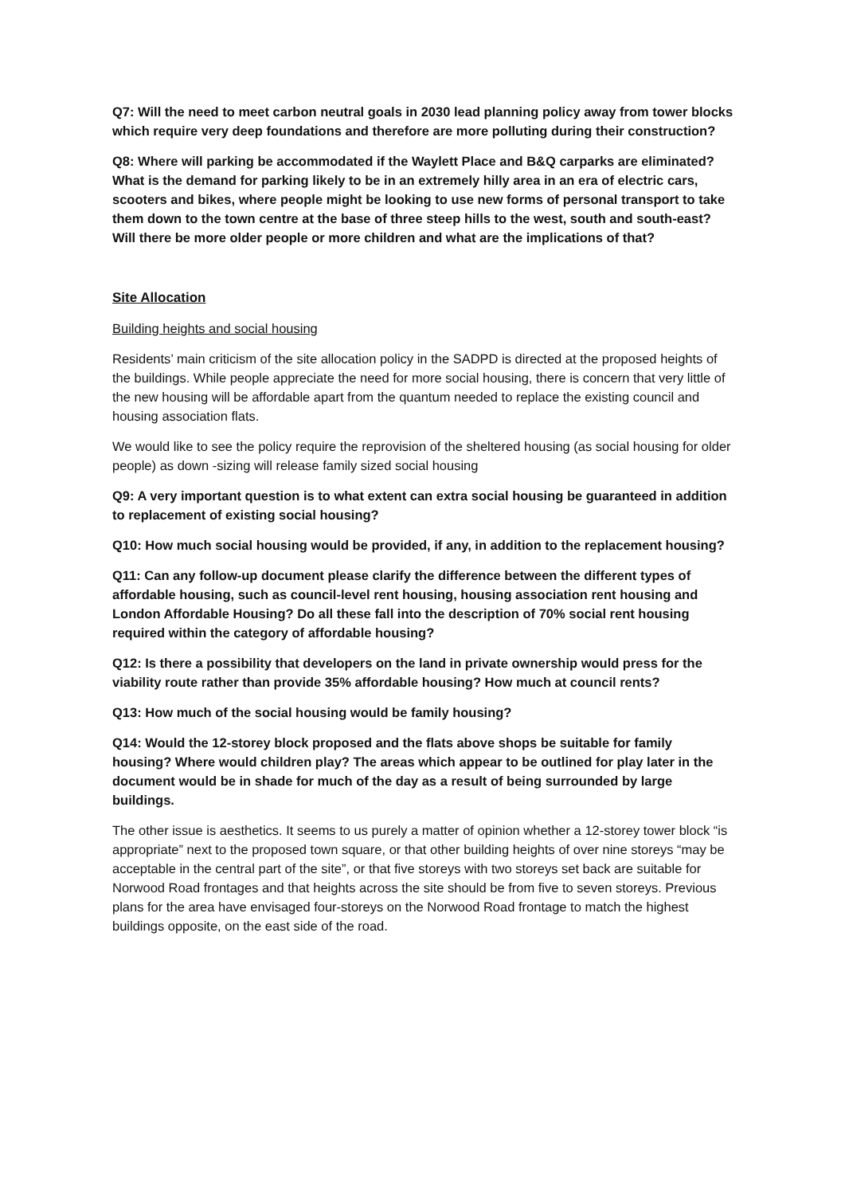Q7: Will the need to meet carbon neutral goals in 2030 lead planning policy away from tower blocks which require very deep foundations and therefore are more polluting during their construction?
Q8: Where will parking be accommodated if the Waylett Place and B&Q carparks are eliminated? What is the demand for parking likely to be in an extremely hilly area in an era of electric cars, scooters and bikes, where people might be looking to use new forms of personal transport to take them down to the town centre at the base of three steep hills to the west, south and south-east? Will there be more older people or more children and what are the implications of that?
Site Allocation
Building heights and social housing
Residents’ main criticism of the site allocation policy in the SADPD is directed at the proposed heights of the buildings. While people appreciate the need for more social housing, there is concern that very little of the new housing will be affordable apart from the quantum needed to replace the existing council and housing association flats.
We would like to see the policy require the reprovision of the sheltered housing (as social housing for older people) as down -sizing will release family sized social housing
Q9: A very important question is to what extent can extra social housing be guaranteed in addition to replacement of existing social housing?
Q10: How much social housing would be provided, if any, in addition to the replacement housing?
Q11: Can any follow-up document please clarify the difference between the different types of affordable housing, such as council-level rent housing, housing association rent housing and London Affordable Housing? Do all these fall into the description of 70% social rent housing required within the category of affordable housing?
Q12: Is there a possibility that developers on the land in private ownership would press for the viability route rather than provide 35% affordable housing? How much at council rents?
Q13: How much of the social housing would be family housing?
Q14: Would the 12-storey block proposed and the flats above shops be suitable for family housing? Where would children play? The areas which appear to be outlined for play later in the document would be in shade for much of the day as a result of being surrounded by large buildings.
The other issue is aesthetics. It seems to us purely a matter of opinion whether a 12-storey tower block “is appropriate” next to the proposed town square, or that other building heights of over nine storeys “may be acceptable in the central part of the site”, or that five storeys with two storeys set back are suitable for Norwood Road frontages and that heights across the site should be from five to seven storeys. Previous plans for the area have envisaged four-storeys on the Norwood Road frontage to match the highest buildings opposite, on the east side of the road.